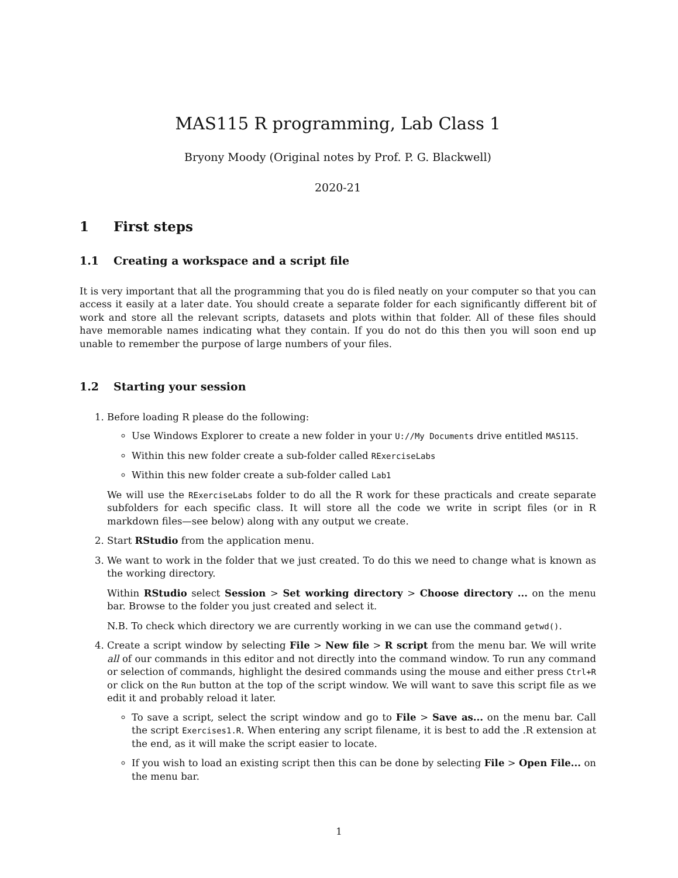MAS115 R programming, Lab Class 1
Bryony Moody (Original notes by Prof. P. G. Blackwell)
2020-21
1 First steps
1.1 Creating a workspace and a script file
It is very important that all the programming that you do is filed neatly on your computer so that you can access it easily at a later date. You should create a separate folder for each significantly different bit of work and store all the relevant scripts, datasets and plots within that folder. All of these files should have memorable names indicating what they contain. If you do not do this then you will soon end up unable to remember the purpose of large numbers of your files.
1.2 Starting your session
1. Before loading R please do the following:
Use Windows Explorer to create a new folder in your U://My Documents drive entitled MAS115.
Within this new folder create a sub-folder called RExerciseLabs
Within this new folder create a sub-folder called Lab1
We will use the RExerciseLabs folder to do all the R work for these practicals and create separate subfolders for each specific class. It will store all the code we write in script files (or in R markdown files—see below) along with any output we create.
2. Start RStudio from the application menu.
3. We want to work in the folder that we just created. To do this we need to change what is known as the working directory.
Within RStudio select Session > Set working directory > Choose directory ... on the menu bar. Browse to the folder you just created and select it.
N.B. To check which directory we are currently working in we can use the command getwd().
4. Create a script window by selecting File > New file > R script from the menu bar. We will write all of our commands in this editor and not directly into the command window. To run any command or selection of commands, highlight the desired commands using the mouse and either press Ctrl+R or click on the Run button at the top of the script window. We will want to save this script file as we edit it and probably reload it later.
To save a script, select the script window and go to File > Save as... on the menu bar. Call the script Exercises1.R. When entering any script filename, it is best to add the .R extension at the end, as it will make the script easier to locate.
If you wish to load an existing script then this can be done by selecting File > Open File... on the menu bar.
1